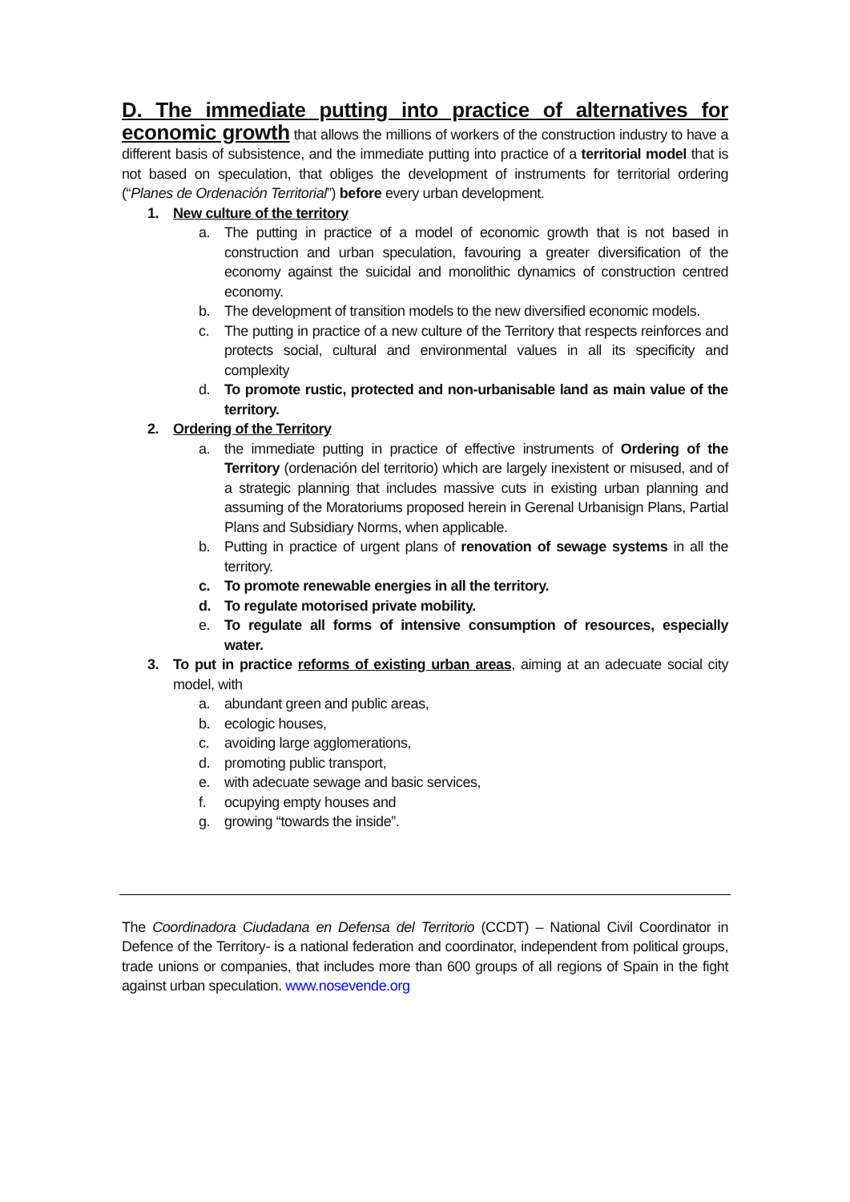D. The immediate putting into practice of alternatives for economic growth that allows the millions of workers of the construction industry to have a different basis of subsistence, and the immediate putting into practice of a territorial model that is not based on speculation, that obliges the development of instruments for territorial ordering (“Planes de Ordenación Territorial”) before every urban development.
1. New culture of the territory
a. The putting in practice of a model of economic growth that is not based in construction and urban speculation, favouring a greater diversification of the economy against the suicidal and monolithic dynamics of construction centred economy.
b. The development of transition models to the new diversified economic models.
c. The putting in practice of a new culture of the Territory that respects reinforces and protects social, cultural and environmental values in all its specificity and complexity
d. To promote rustic, protected and non-urbanisable land as main value of the territory.
2. Ordering of the Territory
a. the immediate putting in practice of effective instruments of Ordering of the Territory (ordenación del territorio) which are largely inexistent or misused, and of a strategic planning that includes massive cuts in existing urban planning and assuming of the Moratoriums proposed herein in Gerenal Urbanisign Plans, Partial Plans and Subsidiary Norms, when applicable.
b. Putting in practice of urgent plans of renovation of sewage systems in all the territory.
c. To promote renewable energies in all the territory.
d. To regulate motorised private mobility.
e. To regulate all forms of intensive consumption of resources, especially water.
3. To put in practice reforms of existing urban areas, aiming at an adecuate social city model, with
a. abundant green and public areas,
b. ecologic houses,
c. avoiding large agglomerations,
d. promoting public transport,
e. with adecuate sewage and basic services,
f. ocupying empty houses and
g. growing “towards the inside”.
The Coordinadora Ciudadana en Defensa del Territorio (CCDT) – National Civil Coordinator in Defence of the Territory- is a national federation and coordinator, independent from political groups, trade unions or companies, that includes more than 600 groups of all regions of Spain in the fight against urban speculation. www.nosevende.org